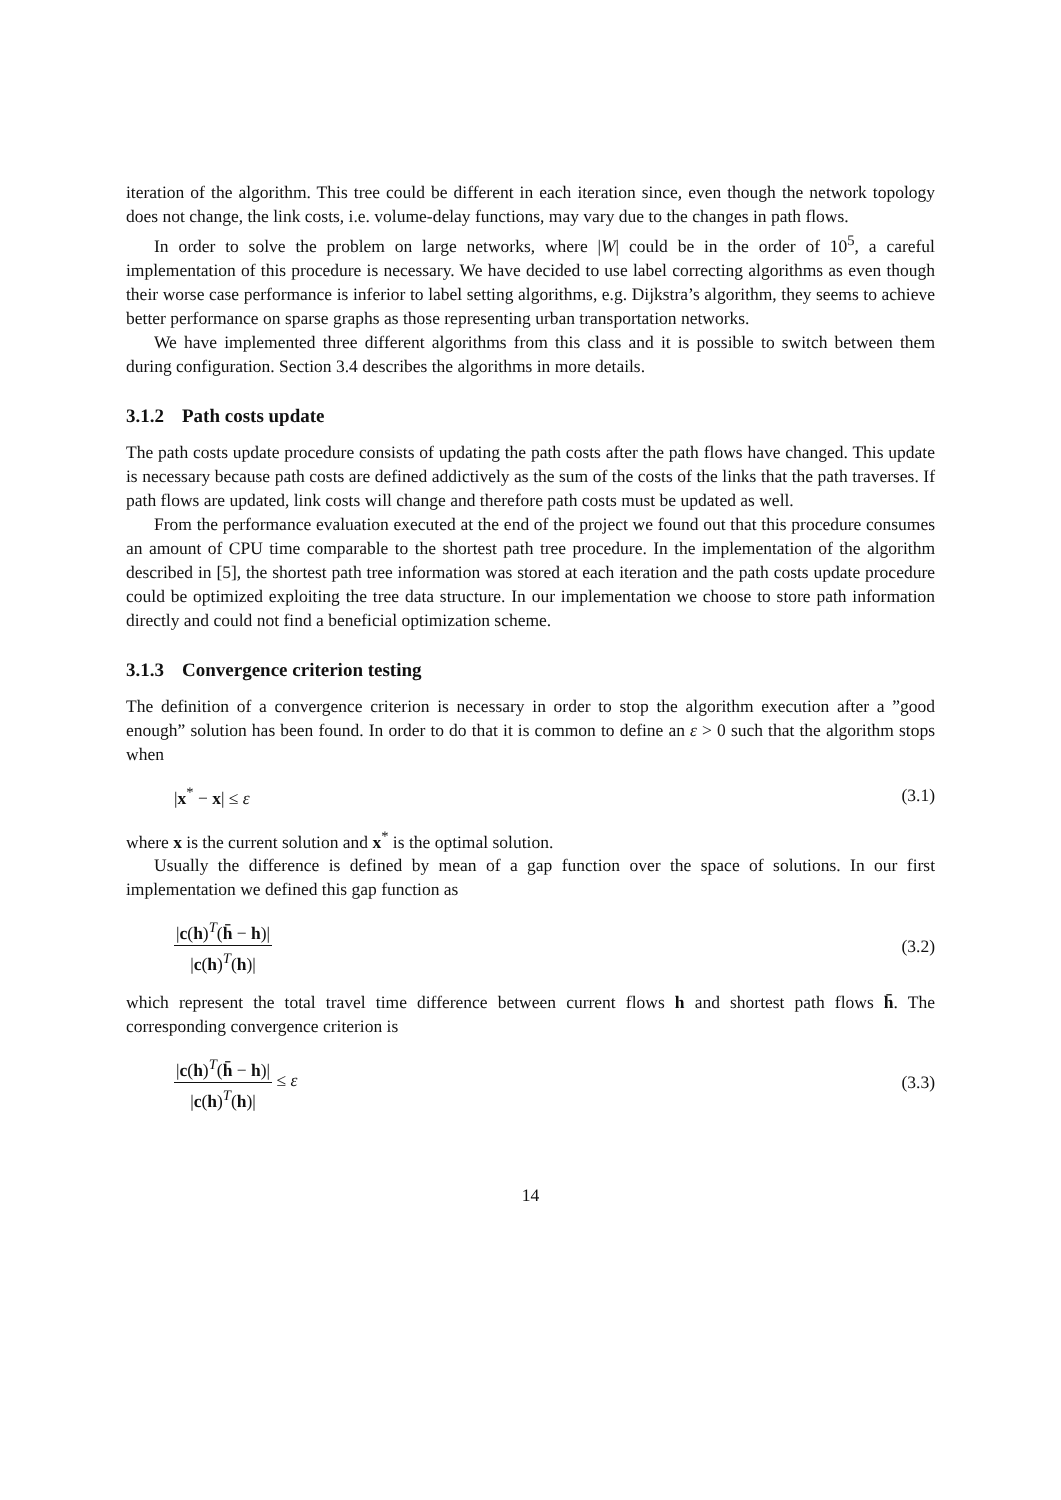iteration of the algorithm. This tree could be different in each iteration since, even though the network topology does not change, the link costs, i.e. volume-delay functions, may vary due to the changes in path flows.
In order to solve the problem on large networks, where |W| could be in the order of 10<sup>5</sup>, a careful implementation of this procedure is necessary. We have decided to use label correcting algorithms as even though their worse case performance is inferior to label setting algorithms, e.g. Dijkstra’s algorithm, they seems to achieve better performance on sparse graphs as those representing urban transportation networks.
We have implemented three different algorithms from this class and it is possible to switch between them during configuration. Section 3.4 describes the algorithms in more details.
3.1.2 Path costs update
The path costs update procedure consists of updating the path costs after the path flows have changed. This update is necessary because path costs are defined addictively as the sum of the costs of the links that the path traverses. If path flows are updated, link costs will change and therefore path costs must be updated as well.
From the performance evaluation executed at the end of the project we found out that this procedure consumes an amount of CPU time comparable to the shortest path tree procedure. In the implementation of the algorithm described in [5], the shortest path tree information was stored at each iteration and the path costs update procedure could be optimized exploiting the tree data structure. In our implementation we choose to store path information directly and could not find a beneficial optimization scheme.
3.1.3 Convergence criterion testing
The definition of a convergence criterion is necessary in order to stop the algorithm execution after a ”good enough” solution has been found. In order to do that it is common to define an ε > 0 such that the algorithm stops when
|x<sup>*</sup> − x| ≤ ε (3.1)
where x is the current solution and x<sup>*</sup> is the optimal solution.
Usually the difference is defined by mean of a gap function over the space of solutions. In our first implementation we defined this gap function as
|c(h)<sup>T</sup>(h̄ − h)| |c(h)<sup>T</sup>(h)| (3.2)
which represent the total travel time difference between current flows h and shortest path flows h̄. The corresponding convergence criterion is
|c(h)<sup>T</sup>(h̄ − h)| |c(h)<sup>T</sup>(h)| ≤ ε (3.3)
14